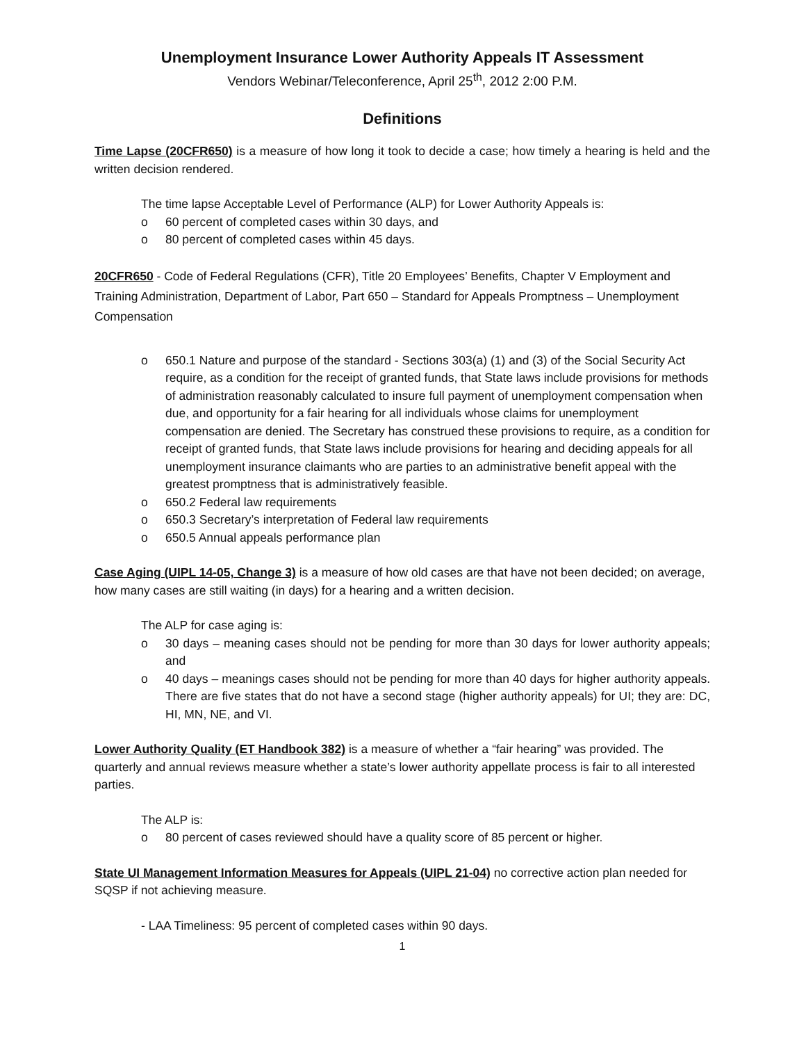Unemployment Insurance Lower Authority Appeals IT Assessment
Vendors Webinar/Teleconference, April 25<sup>th</sup>, 2012 2:00 P.M.
Definitions
Time Lapse (20CFR650) is a measure of how long it took to decide a case; how timely a hearing is held and the written decision rendered.
The time lapse Acceptable Level of Performance (ALP) for Lower Authority Appeals is:
o 60 percent of completed cases within 30 days, and
o 80 percent of completed cases within 45 days.
20CFR650 - Code of Federal Regulations (CFR), Title 20 Employees’ Benefits, Chapter V Employment and Training Administration, Department of Labor, Part 650 – Standard for Appeals Promptness – Unemployment Compensation
o 650.1 Nature and purpose of the standard - Sections 303(a) (1) and (3) of the Social Security Act require, as a condition for the receipt of granted funds, that State laws include provisions for methods of administration reasonably calculated to insure full payment of unemployment compensation when due, and opportunity for a fair hearing for all individuals whose claims for unemployment compensation are denied. The Secretary has construed these provisions to require, as a condition for receipt of granted funds, that State laws include provisions for hearing and deciding appeals for all unemployment insurance claimants who are parties to an administrative benefit appeal with the greatest promptness that is administratively feasible.
o 650.2 Federal law requirements
o 650.3 Secretary’s interpretation of Federal law requirements
o 650.5 Annual appeals performance plan
Case Aging (UIPL 14-05, Change 3) is a measure of how old cases are that have not been decided; on average, how many cases are still waiting (in days) for a hearing and a written decision.
The ALP for case aging is:
o 30 days – meaning cases should not be pending for more than 30 days for lower authority appeals; and
o 40 days – meanings cases should not be pending for more than 40 days for higher authority appeals. There are five states that do not have a second stage (higher authority appeals) for UI; they are: DC, HI, MN, NE, and VI.
Lower Authority Quality (ET Handbook 382) is a measure of whether a “fair hearing” was provided. The quarterly and annual reviews measure whether a state’s lower authority appellate process is fair to all interested parties.
The ALP is:
o 80 percent of cases reviewed should have a quality score of 85 percent or higher.
State UI Management Information Measures for Appeals (UIPL 21-04) no corrective action plan needed for SQSP if not achieving measure.
- LAA Timeliness: 95 percent of completed cases within 90 days.
1